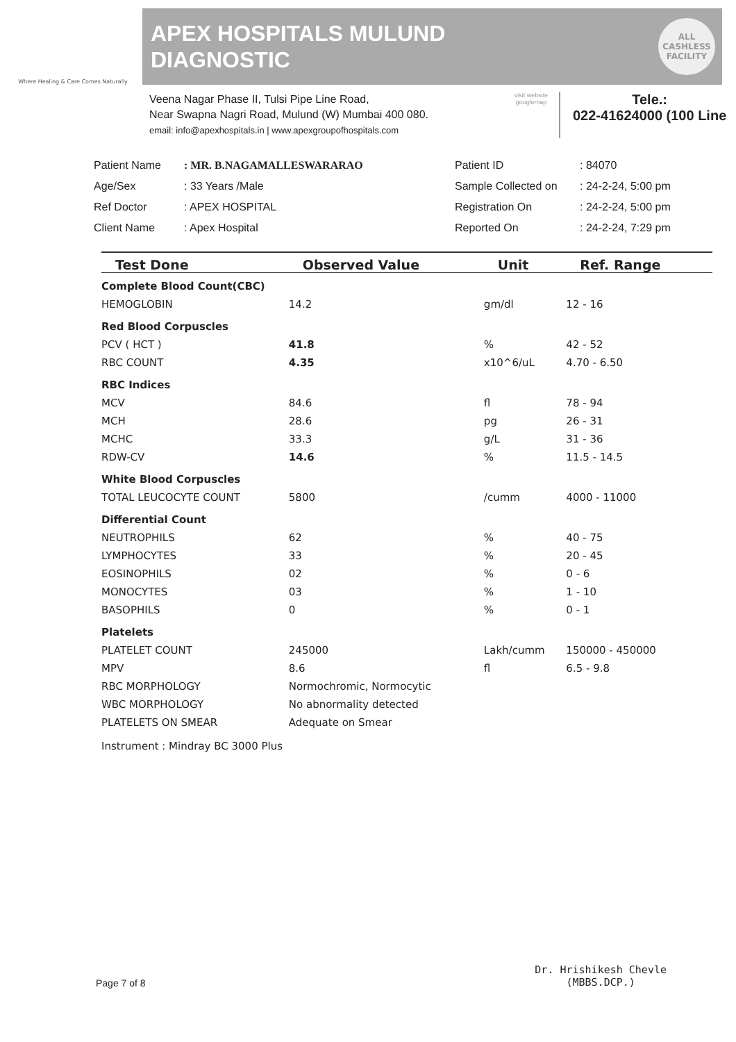Where Healing & Care Comes Naturally
APEX HOSPITALS MULUND
DIAGNOSTIC
ALL
CASHLESS
FACILITY
Veena Nagar Phase II, Tulsi Pipe Line Road,
Near Swapna Nagri Road, Mulund (W) Mumbai 400 080.
email: info@apexhospitals.in | www.apexgroupofhospitals.com
visit website googlemap
Tele.:
022-41624000 (100 Line
Patient Name
: MR. B.NAGAMALLESWARARAO
Patient ID
: 84070
Age/Sex
: 33 Years /Male
Sample Collected on
: 24-2-24, 5:00 pm
Ref Doctor
: APEX HOSPITAL
Registration On
: 24-2-24, 5:00 pm
Client Name
: Apex Hospital
Reported On
: 24-2-24, 7:29 pm
| Test Done | Observed Value | Unit | Ref. Range |
| --- | --- | --- | --- |
| Complete Blood Count(CBC) | | | |
| HEMOGLOBIN | 14.2 | gm/dl | 12 - 16 |
| Red Blood Corpuscles | | | |
| PCV ( HCT ) | 41.8 | % | 42 - 52 |
| RBC COUNT | 4.35 | x10^6/uL | 4.70 - 6.50 |
| RBC Indices | | | |
| MCV | 84.6 | fl | 78 - 94 |
| MCH | 28.6 | pg | 26 - 31 |
| MCHC | 33.3 | g/L | 31 - 36 |
| RDW-CV | 14.6 | % | 11.5 - 14.5 |
| White Blood Corpuscles | | | |
| TOTAL LEUCOCYTE COUNT | 5800 | /cumm | 4000 - 11000 |
| Differential Count | | | |
| NEUTROPHILS | 62 | % | 40 - 75 |
| LYMPHOCYTES | 33 | % | 20 - 45 |
| EOSINOPHILS | 02 | % | 0 - 6 |
| MONOCYTES | 03 | % | 1 - 10 |
| BASOPHILS | 0 | % | 0 - 1 |
| Platelets | | | |
| PLATELET COUNT | 245000 | Lakh/cumm | 150000 - 450000 |
| MPV | 8.6 | fl | 6.5 - 9.8 |
| RBC MORPHOLOGY | Normochromic, Normocytic | | |
| WBC MORPHOLOGY | No abnormality detected | | |
| PLATELETS ON SMEAR | Adequate on Smear | | |
| Instrument : Mindray BC 3000 Plus | | | |
Page 7 of 8 Dr. Hrishikesh Chevle
(MBBS.DCP.)